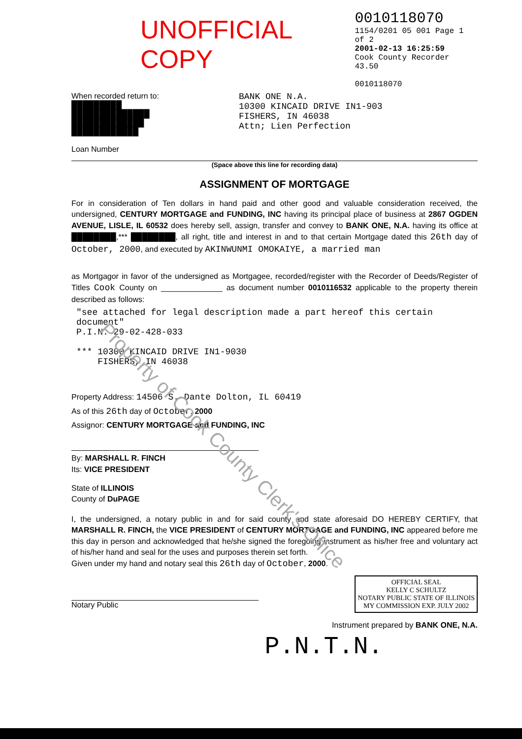UNOFFICIAL COPY
0010118070
1154/0201 05 001 Page 1 of 2
2001-02-13 16:25:59
Cook County Recorder 43.50
0010118070
When recorded return to:
█████████
██████████████
█████████████
████████████
Loan Number
BANK ONE N.A.
10300 KINCAID DRIVE IN1-903
FISHERS, IN 46038
Attn; Lien Perfection
(Space above this line for recording data)
ASSIGNMENT OF MORTGAGE
For in consideration of Ten dollars in hand paid and other good and valuable consideration received, the undersigned, CENTURY MORTGAGE and FUNDING, INC having its principal place of business at 2867 OGDEN AVENUE, LISLE, IL 60532 does hereby sell, assign, transfer and convey to BANK ONE, N.A. having its office at ████████,*** ████████, all right, title and interest in and to that certain Mortgage dated this 26th day of October, 2000, and executed by AKINWUNMI OMOKAIYE, a married man
as Mortgagor in favor of the undersigned as Mortgagee, recorded/register with the Recorder of Deeds/Register of Titles Cook County on ______________ as document number 0010116532 applicable to the property therein described as follows:
"see attached for legal description made a part hereof this certain document"
P.I.N. 29-02-428-033
*** 10300 KINCAID DRIVE IN1-9030
FISHERS, IN 46038
Property Address: 14506 S. Dante Dolton, IL 60419
As of this 26th day of October, 2000
Assignor: CENTURY MORTGAGE and FUNDING, INC
By: MARSHALL R. FINCH
Its: VICE PRESIDENT
State of ILLINOIS
County of DuPAGE
I, the undersigned, a notary public in and for said county and state aforesaid DO HEREBY CERTIFY, that MARSHALL R. FINCH, the VICE PRESIDENT of CENTURY MORTGAGE and FUNDING, INC appeared before me this day in person and acknowledged that he/she signed the foregoing instrument as his/her free and voluntary act of his/her hand and seal for the uses and purposes therein set forth.
Given under my hand and notary seal this 26th day of October, 2000.
Notary Public
OFFICIAL SEAL
KELLY C SCHULTZ
NOTARY PUBLIC STATE OF ILLINOIS
MY COMMISSION EXP. JULY 2002
Instrument prepared by BANK ONE, N.A.
P.N.T.N.
Property of Cook County Clerk's Office